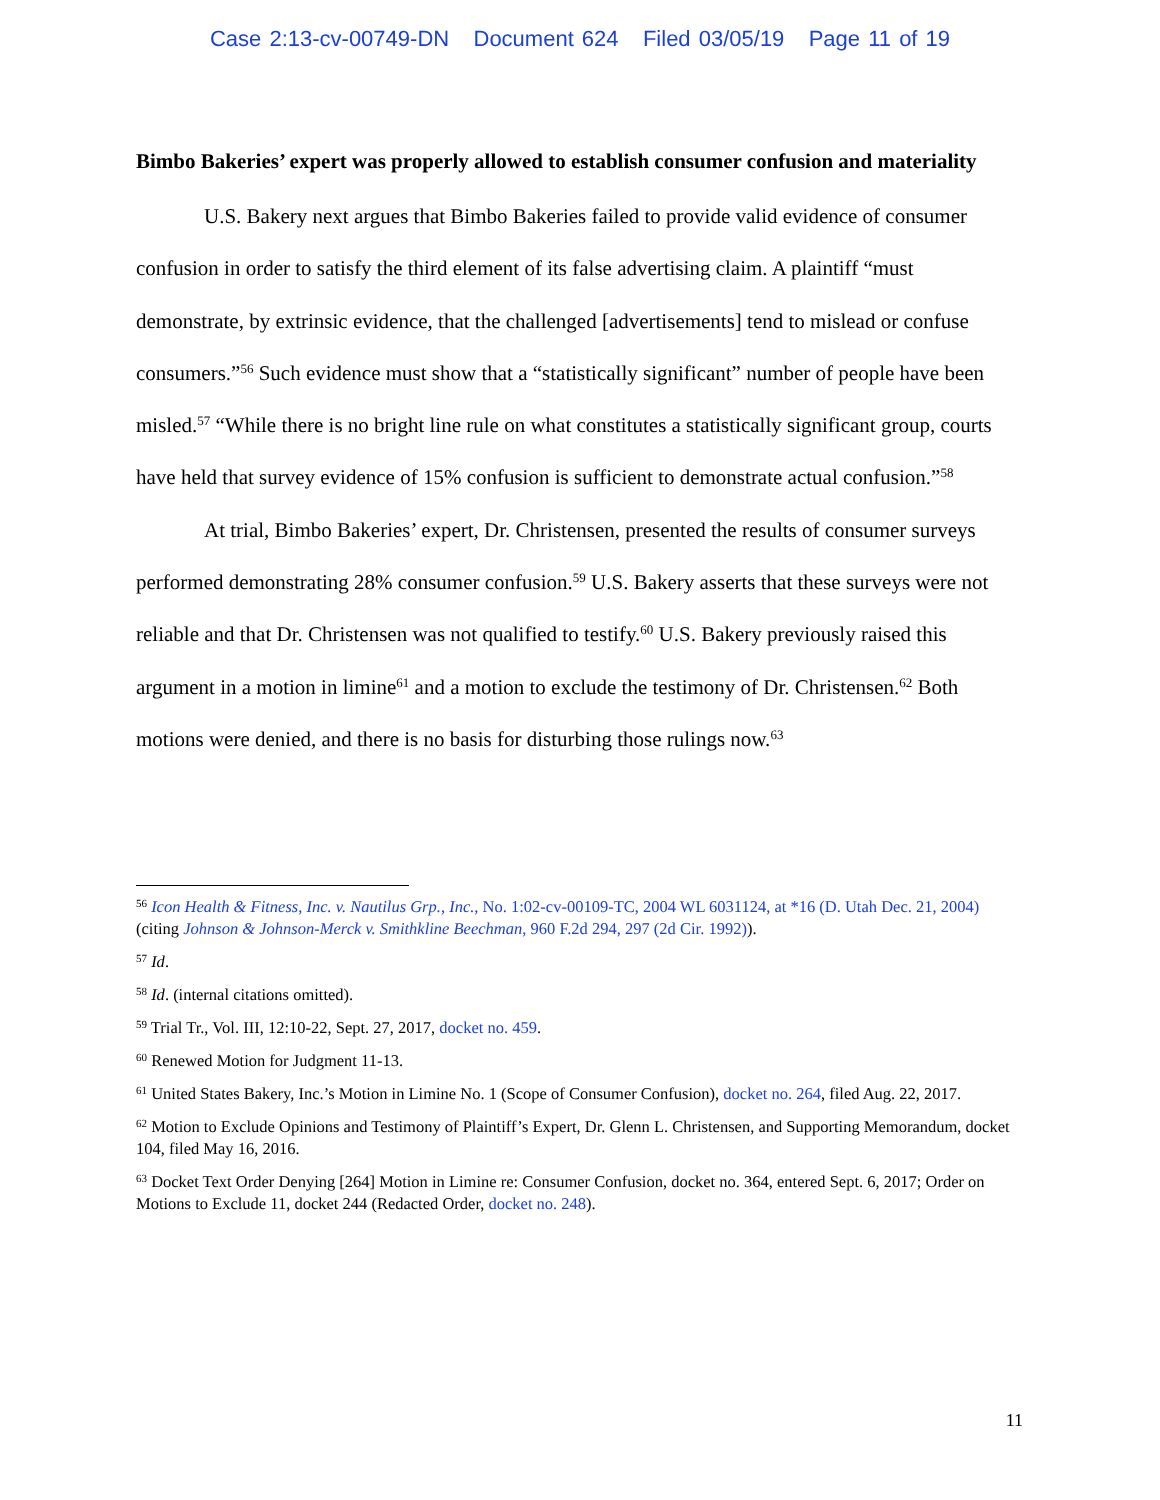Case 2:13-cv-00749-DN Document 624 Filed 03/05/19 Page 11 of 19
Bimbo Bakeries’ expert was properly allowed to establish consumer confusion and materiality
U.S. Bakery next argues that Bimbo Bakeries failed to provide valid evidence of consumer confusion in order to satisfy the third element of its false advertising claim. A plaintiff “must demonstrate, by extrinsic evidence, that the challenged [advertisements] tend to mislead or confuse consumers.”<sup>56</sup> Such evidence must show that a “statistically significant” number of people have been misled.<sup>57</sup> “While there is no bright line rule on what constitutes a statistically significant group, courts have held that survey evidence of 15% confusion is sufficient to demonstrate actual confusion.”<sup>58</sup>
At trial, Bimbo Bakeries’ expert, Dr. Christensen, presented the results of consumer surveys performed demonstrating 28% consumer confusion.<sup>59</sup> U.S. Bakery asserts that these surveys were not reliable and that Dr. Christensen was not qualified to testify.<sup>60</sup> U.S. Bakery previously raised this argument in a motion in limine<sup>61</sup> and a motion to exclude the testimony of Dr. Christensen.<sup>62</sup> Both motions were denied, and there is no basis for disturbing those rulings now.<sup>63</sup>
<sup>56</sup> Icon Health & Fitness, Inc. v. Nautilus Grp., Inc., No. 1:02-cv-00109-TC, 2004 WL 6031124, at *16 (D. Utah Dec. 21, 2004) (citing Johnson & Johnson-Merck v. Smithkline Beechman, 960 F.2d 294, 297 (2d Cir. 1992)).
<sup>57</sup> Id.
<sup>58</sup> Id. (internal citations omitted).
<sup>59</sup> Trial Tr., Vol. III, 12:10-22, Sept. 27, 2017, docket no. 459.
<sup>60</sup> Renewed Motion for Judgment 11-13.
<sup>61</sup> United States Bakery, Inc.’s Motion in Limine No. 1 (Scope of Consumer Confusion), docket no. 264, filed Aug. 22, 2017.
<sup>62</sup> Motion to Exclude Opinions and Testimony of Plaintiff’s Expert, Dr. Glenn L. Christensen, and Supporting Memorandum, docket 104, filed May 16, 2016.
<sup>63</sup> Docket Text Order Denying [264] Motion in Limine re: Consumer Confusion, docket no. 364, entered Sept. 6, 2017; Order on Motions to Exclude 11, docket 244 (Redacted Order, docket no. 248).
11